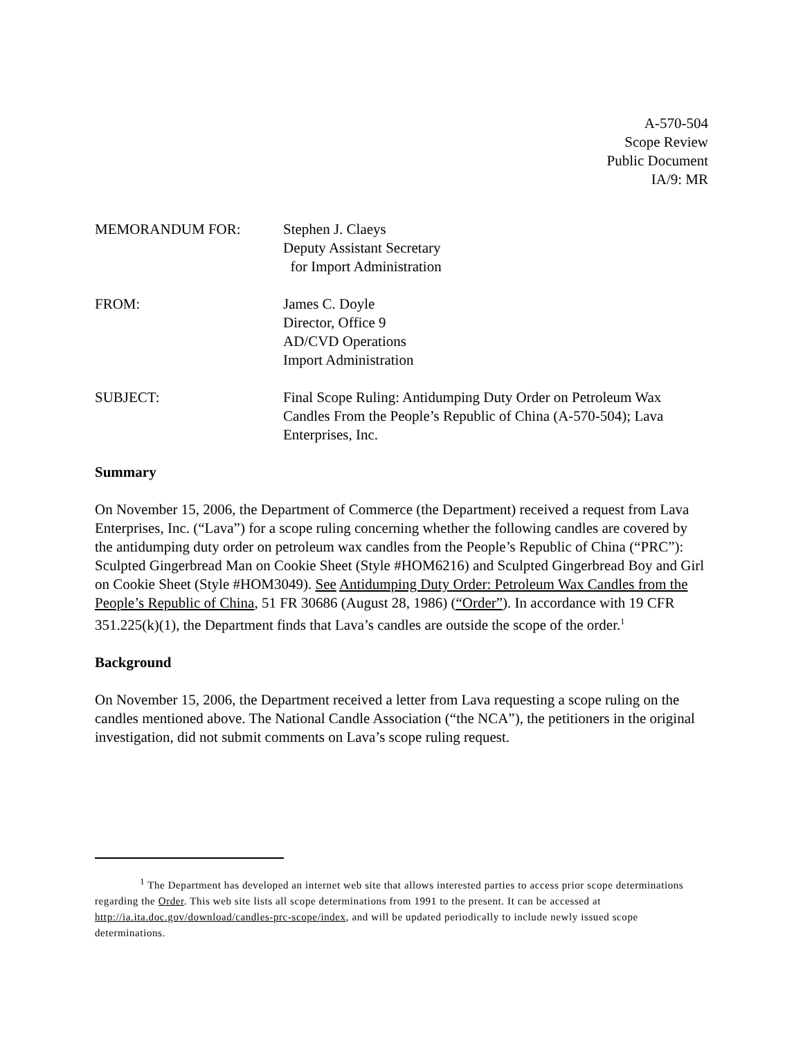A-570-504
Scope Review
Public Document
IA/9: MR
MEMORANDUM FOR: Stephen J. Claeys
Deputy Assistant Secretary
for Import Administration
FROM: James C. Doyle
Director, Office 9
AD/CVD Operations
Import Administration
SUBJECT: Final Scope Ruling: Antidumping Duty Order on Petroleum Wax Candles From the People’s Republic of China (A-570-504); Lava Enterprises, Inc.
Summary
On November 15, 2006, the Department of Commerce (the Department) received a request from Lava Enterprises, Inc. (“Lava”) for a scope ruling concerning whether the following candles are covered by the antidumping duty order on petroleum wax candles from the People’s Republic of China (“PRC”): Sculpted Gingerbread Man on Cookie Sheet (Style #HOM6216) and Sculpted Gingerbread Boy and Girl on Cookie Sheet (Style #HOM3049). See Antidumping Duty Order: Petroleum Wax Candles from the People’s Republic of China, 51 FR 30686 (August 28, 1986) (“Order”). In accordance with 19 CFR 351.225(k)(1), the Department finds that Lava’s candles are outside the scope of the order.<sup>1</sup>
Background
On November 15, 2006, the Department received a letter from Lava requesting a scope ruling on the candles mentioned above. The National Candle Association (“the NCA”), the petitioners in the original investigation, did not submit comments on Lava’s scope ruling request.
<sup>1</sup> The Department has developed an internet web site that allows interested parties to access prior scope determinations regarding the Order. This web site lists all scope determinations from 1991 to the present. It can be accessed at http://ia.ita.doc.gov/download/candles-prc-scope/index, and will be updated periodically to include newly issued scope determinations.